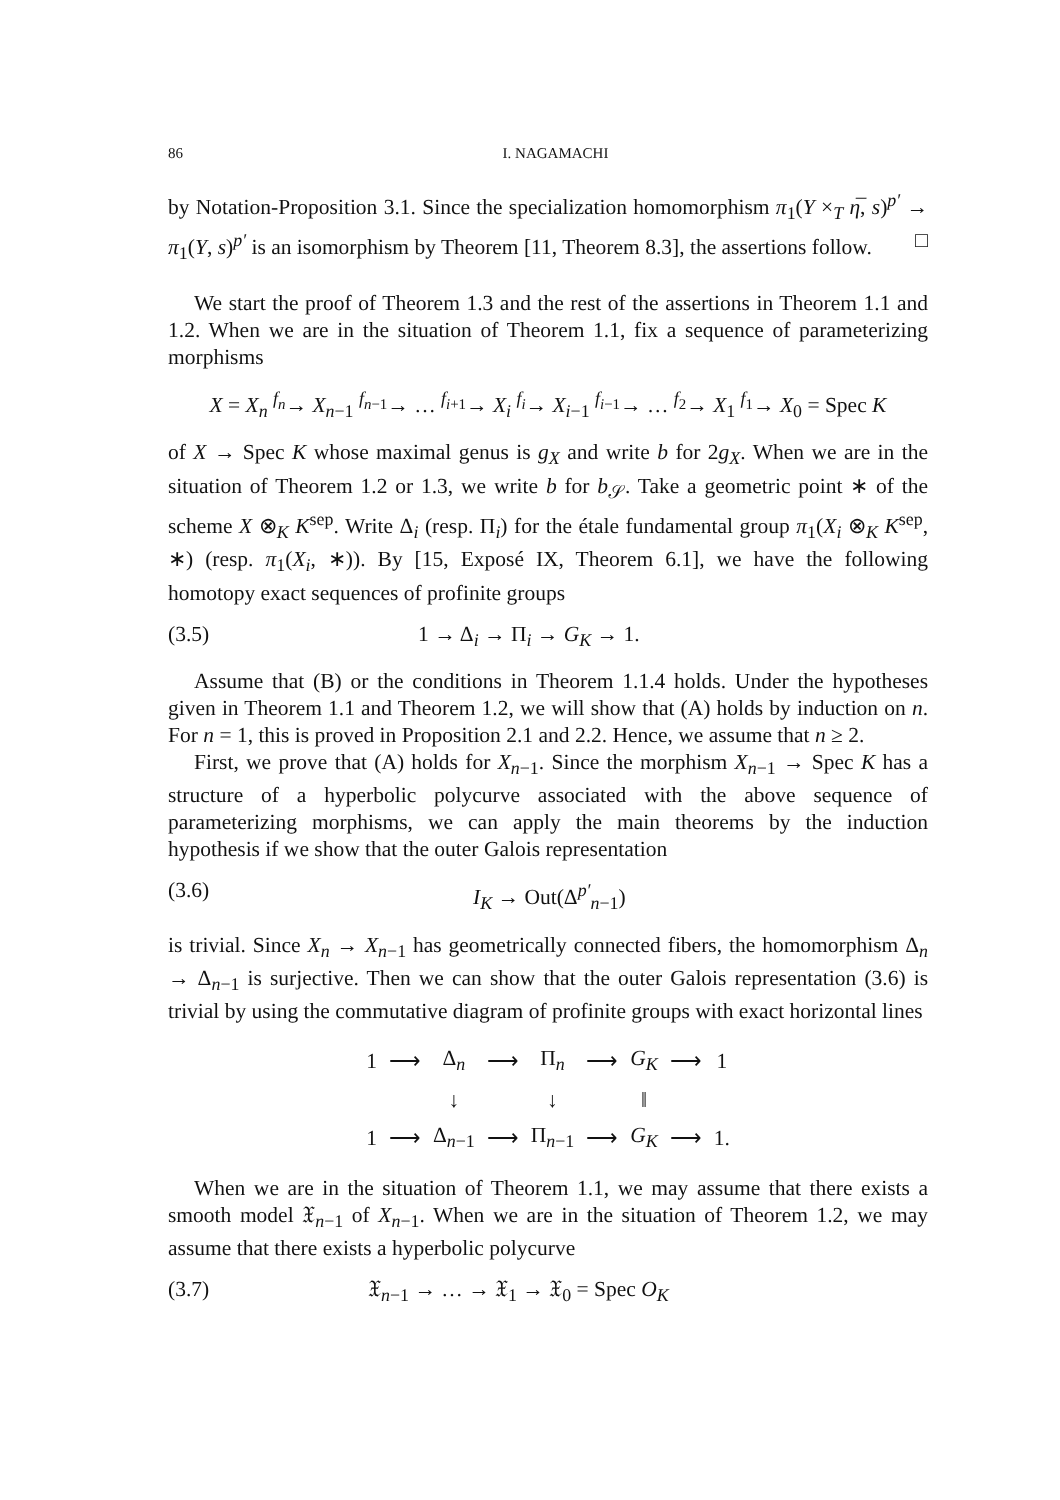86 I. NAGAMACHI
by Notation-Proposition 3.1. Since the specialization homomorphism π<sub>1</sub>(Y ×<sub>T</sub> η̅, s)<sup>p′</sup> → π<sub>1</sub>(Y, s)<sup>p′</sup> is an isomorphism by Theorem [11, Theorem 8.3], the assertions follow. □
We start the proof of Theorem 1.3 and the rest of the assertions in Theorem 1.1 and 1.2. When we are in the situation of Theorem 1.1, fix a sequence of parameterizing morphisms
X = X<sub>n</sub> <sup>f<sub>n</sub></sup>→ X<sub>n−1</sub> <sup>f<sub>n−1</sub></sup>→ … <sup>f<sub>i+1</sub></sup>→ X<sub>i</sub> <sup>f<sub>i</sub></sup>→ X<sub>i−1</sub> <sup>f<sub>i−1</sub></sup>→ … <sup>f<sub>2</sub></sup>→ X<sub>1</sub> <sup>f<sub>1</sub></sup>→ X<sub>0</sub> = Spec K
of X → Spec K whose maximal genus is g<sub>X</sub> and write b for 2g<sub>X</sub>. When we are in the situation of Theorem 1.2 or 1.3, we write b for b<sub>𝒮</sub>. Take a geometric point ∗ of the scheme X ⊗<sub>K</sub> K<sup>sep</sup>. Write Δ<sub>i</sub> (resp. Π<sub>i</sub>) for the étale fundamental group π<sub>1</sub>(X<sub>i</sub> ⊗<sub>K</sub> K<sup>sep</sup>, ∗) (resp. π<sub>1</sub>(X<sub>i</sub>, ∗)). By [15, Exposé IX, Theorem 6.1], we have the following homotopy exact sequences of profinite groups
(3.5) 1 → Δ<sub>i</sub> → Π<sub>i</sub> → G<sub>K</sub> → 1.
Assume that (B) or the conditions in Theorem 1.1.4 holds. Under the hypotheses given in Theorem 1.1 and Theorem 1.2, we will show that (A) holds by induction on n. For n = 1, this is proved in Proposition 2.1 and 2.2. Hence, we assume that n ≥ 2.
First, we prove that (A) holds for X<sub>n−1</sub>. Since the morphism X<sub>n−1</sub> → Spec K has a structure of a hyperbolic polycurve associated with the above sequence of parameterizing morphisms, we can apply the main theorems by the induction hypothesis if we show that the outer Galois representation
(3.6) I<sub>K</sub> → Out(Δ<sup>p′</sup><sub>n−1</sub>)
is trivial. Since X<sub>n</sub> → X<sub>n−1</sub> has geometrically connected fibers, the homomorphism Δ<sub>n</sub> → Δ<sub>n−1</sub> is surjective. Then we can show that the outer Galois representation (3.6) is trivial by using the commutative diagram of profinite groups with exact horizontal lines
| 1 | ⟶ | Δ<sub>n</sub> | ⟶ | Π<sub>n</sub> | ⟶ | G<sub>K</sub> | ⟶ | 1 |
| | | ↓ | | ↓ | | ‖ | | |
| 1 | ⟶ | Δ<sub>n−1</sub> | ⟶ | Π<sub>n−1</sub> | ⟶ | G<sub>K</sub> | ⟶ | 1. |
When we are in the situation of Theorem 1.1, we may assume that there exists a smooth model 𝔛<sub>n−1</sub> of X<sub>n−1</sub>. When we are in the situation of Theorem 1.2, we may assume that there exists a hyperbolic polycurve
(3.7) 𝔛<sub>n−1</sub> → … → 𝔛<sub>1</sub> → 𝔛<sub>0</sub> = Spec O<sub>K</sub>